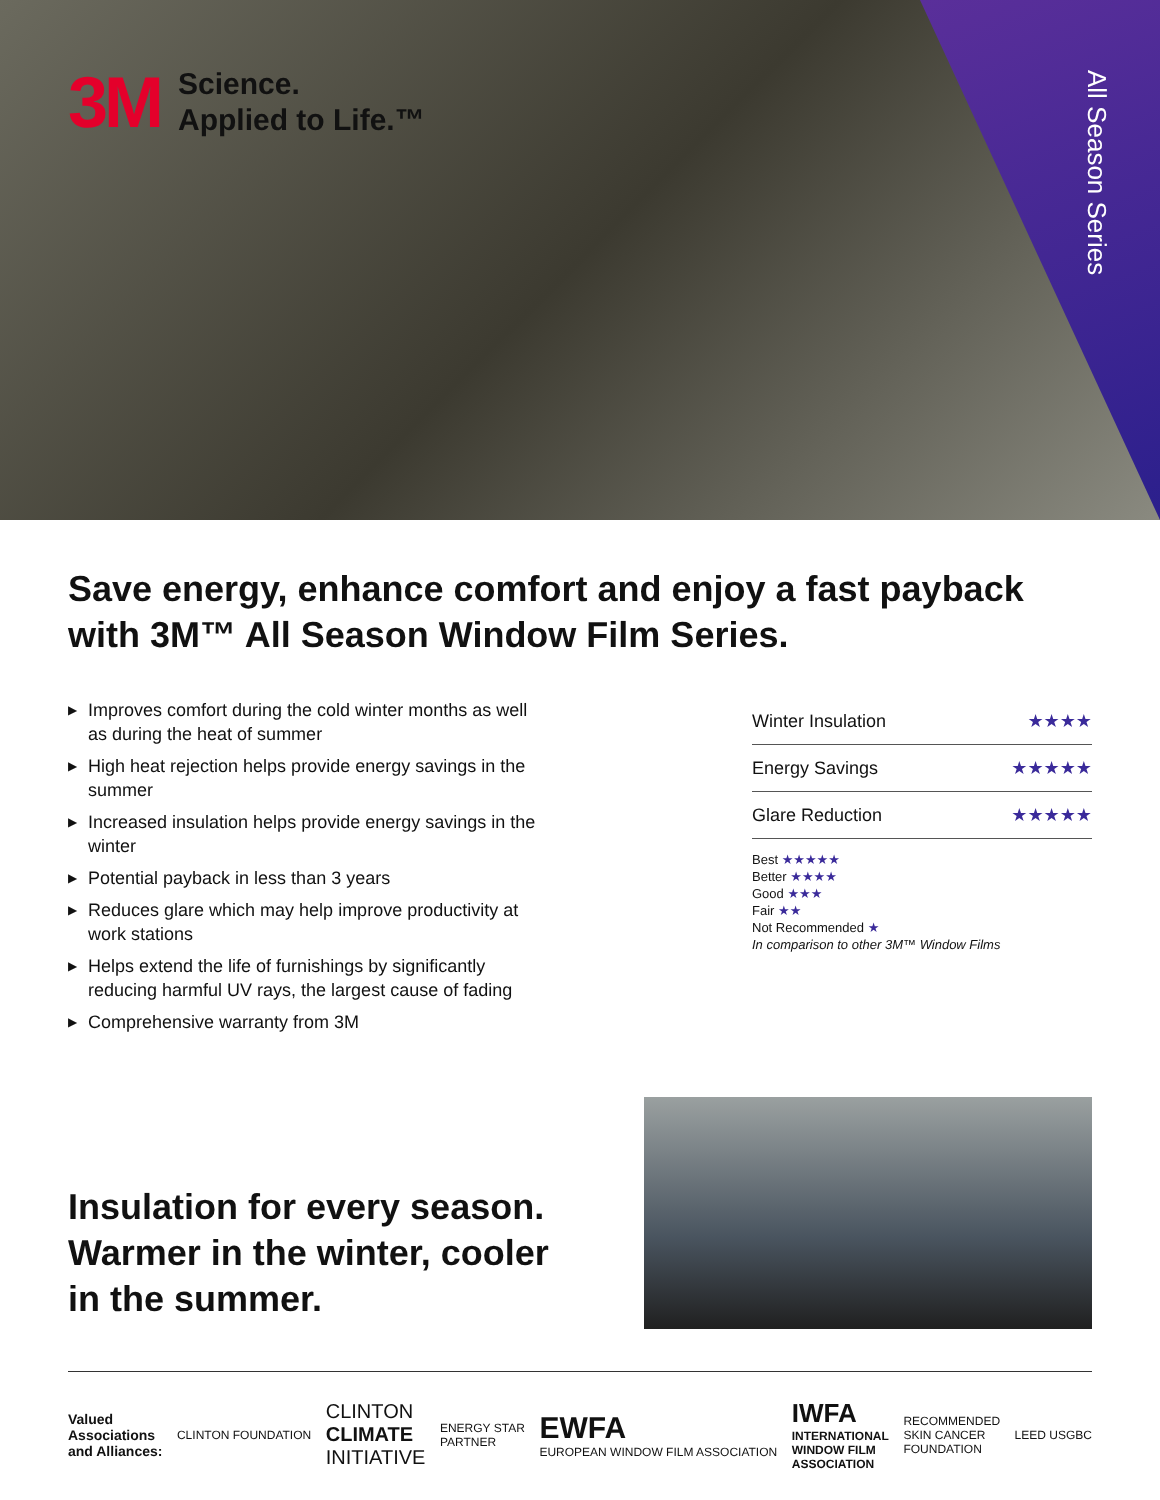3M
Science.
Applied to Life.™
All Season Series
Save energy, enhance comfort and enjoy a fast payback with 3M™ All Season Window Film Series.
▶ Improves comfort during the cold winter months as well as during the heat of summer
▶ High heat rejection helps provide energy savings in the summer
▶ Increased insulation helps provide energy savings in the winter
▶ Potential payback in less than 3 years
▶ Reduces glare which may help improve productivity at work stations
▶ Helps extend the life of furnishings by significantly reducing harmful UV rays, the largest cause of fading
▶ Comprehensive warranty from 3M
| Winter Insulation | ★★★★ |
| Energy Savings | ★★★★★ |
| Glare Reduction | ★★★★★ |
Best ★★★★★
Better ★★★★
Good ★★★
Fair ★★
Not Recommended ★
In comparison to other 3M™ Window Films
Insulation for every season.
Warmer in the winter, cooler
in the summer.
Valued
Associations
and Alliances:
CLINTON FOUNDATION
CLINTON
CLIMATE
INITIATIVE
ENERGY STAR
PARTNER
EWFA
EUROPEAN WINDOW FILM ASSOCIATION
IWFA
INTERNATIONAL
WINDOW FILM
ASSOCIATION
RECOMMENDED
SKIN CANCER
FOUNDATION
LEED USGBC